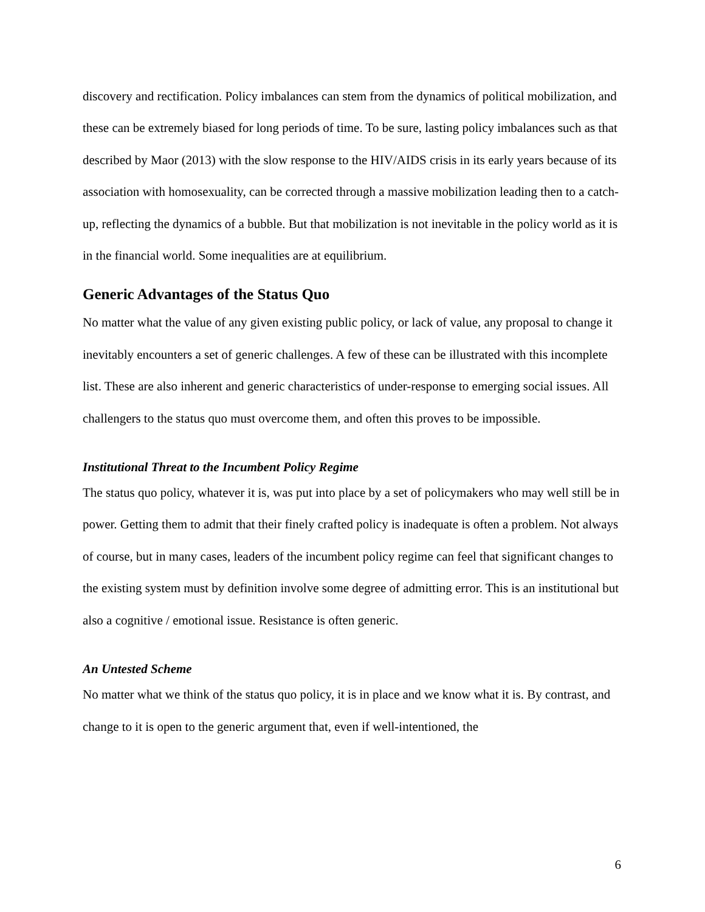discovery and rectification. Policy imbalances can stem from the dynamics of political mobilization, and these can be extremely biased for long periods of time. To be sure, lasting policy imbalances such as that described by Maor (2013) with the slow response to the HIV/AIDS crisis in its early years because of its association with homosexuality, can be corrected through a massive mobilization leading then to a catch-up, reflecting the dynamics of a bubble. But that mobilization is not inevitable in the policy world as it is in the financial world. Some inequalities are at equilibrium.
Generic Advantages of the Status Quo
No matter what the value of any given existing public policy, or lack of value, any proposal to change it inevitably encounters a set of generic challenges. A few of these can be illustrated with this incomplete list. These are also inherent and generic characteristics of under-response to emerging social issues. All challengers to the status quo must overcome them, and often this proves to be impossible.
Institutional Threat to the Incumbent Policy Regime
The status quo policy, whatever it is, was put into place by a set of policymakers who may well still be in power. Getting them to admit that their finely crafted policy is inadequate is often a problem. Not always of course, but in many cases, leaders of the incumbent policy regime can feel that significant changes to the existing system must by definition involve some degree of admitting error. This is an institutional but also a cognitive / emotional issue. Resistance is often generic.
An Untested Scheme
No matter what we think of the status quo policy, it is in place and we know what it is. By contrast, and change to it is open to the generic argument that, even if well-intentioned, the
6